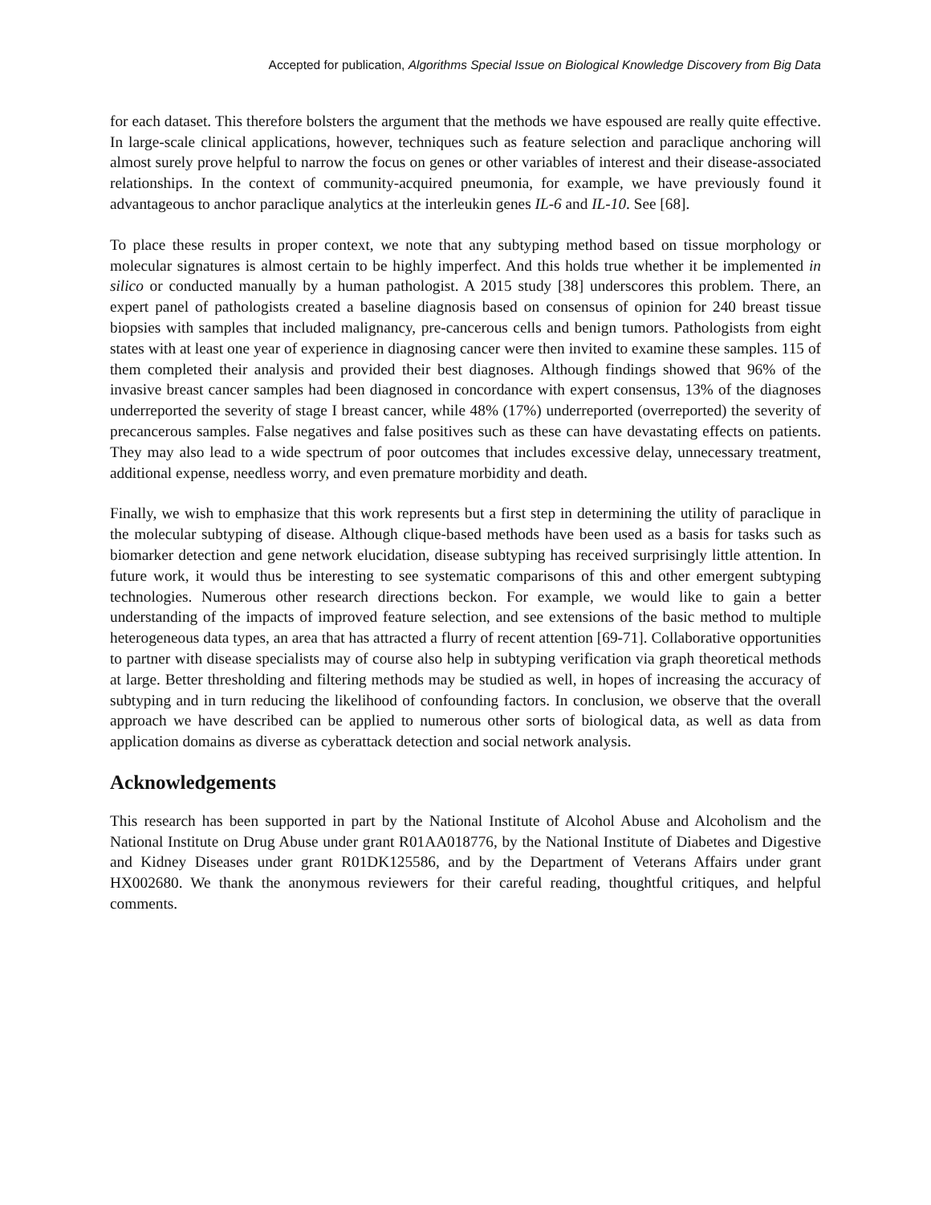Accepted for publication, Algorithms Special Issue on Biological Knowledge Discovery from Big Data
for each dataset. This therefore bolsters the argument that the methods we have espoused are really quite effective. In large-scale clinical applications, however, techniques such as feature selection and paraclique anchoring will almost surely prove helpful to narrow the focus on genes or other variables of interest and their disease-associated relationships. In the context of community-acquired pneumonia, for example, we have previously found it advantageous to anchor paraclique analytics at the interleukin genes IL-6 and IL-10. See [68].
To place these results in proper context, we note that any subtyping method based on tissue morphology or molecular signatures is almost certain to be highly imperfect. And this holds true whether it be implemented in silico or conducted manually by a human pathologist. A 2015 study [38] underscores this problem. There, an expert panel of pathologists created a baseline diagnosis based on consensus of opinion for 240 breast tissue biopsies with samples that included malignancy, pre-cancerous cells and benign tumors. Pathologists from eight states with at least one year of experience in diagnosing cancer were then invited to examine these samples. 115 of them completed their analysis and provided their best diagnoses. Although findings showed that 96% of the invasive breast cancer samples had been diagnosed in concordance with expert consensus, 13% of the diagnoses underreported the severity of stage I breast cancer, while 48% (17%) underreported (overreported) the severity of precancerous samples. False negatives and false positives such as these can have devastating effects on patients. They may also lead to a wide spectrum of poor outcomes that includes excessive delay, unnecessary treatment, additional expense, needless worry, and even premature morbidity and death.
Finally, we wish to emphasize that this work represents but a first step in determining the utility of paraclique in the molecular subtyping of disease. Although clique-based methods have been used as a basis for tasks such as biomarker detection and gene network elucidation, disease subtyping has received surprisingly little attention. In future work, it would thus be interesting to see systematic comparisons of this and other emergent subtyping technologies. Numerous other research directions beckon. For example, we would like to gain a better understanding of the impacts of improved feature selection, and see extensions of the basic method to multiple heterogeneous data types, an area that has attracted a flurry of recent attention [69-71]. Collaborative opportunities to partner with disease specialists may of course also help in subtyping verification via graph theoretical methods at large. Better thresholding and filtering methods may be studied as well, in hopes of increasing the accuracy of subtyping and in turn reducing the likelihood of confounding factors. In conclusion, we observe that the overall approach we have described can be applied to numerous other sorts of biological data, as well as data from application domains as diverse as cyberattack detection and social network analysis.
Acknowledgements
This research has been supported in part by the National Institute of Alcohol Abuse and Alcoholism and the National Institute on Drug Abuse under grant R01AA018776, by the National Institute of Diabetes and Digestive and Kidney Diseases under grant R01DK125586, and by the Department of Veterans Affairs under grant HX002680. We thank the anonymous reviewers for their careful reading, thoughtful critiques, and helpful comments.